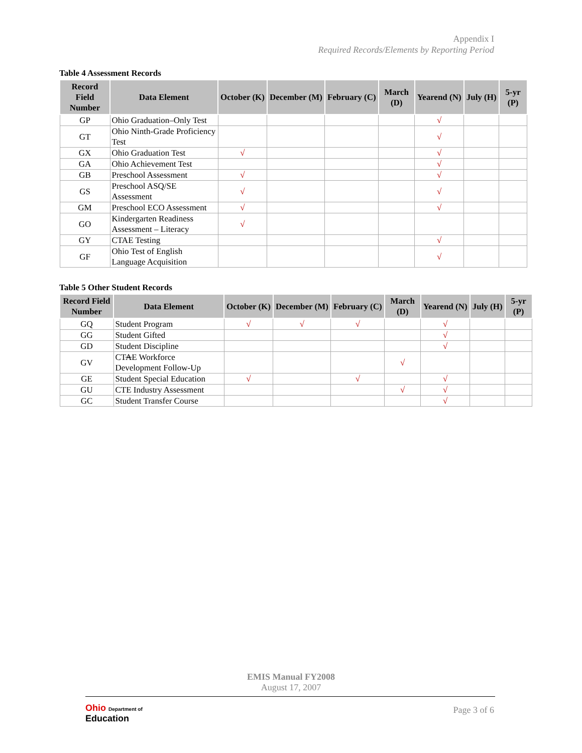Appendix I
Required Records/Elements by Reporting Period
Table 4 Assessment Records
| Record Field Number | Data Element | October (K) | December (M) | February (C) | March (D) | Yearend (N) | July (H) | 5-yr (P) |
| --- | --- | --- | --- | --- | --- | --- | --- | --- |
| GP | Ohio Graduation–Only Test | | | | | √ | | |
| GT | Ohio Ninth-Grade Proficiency Test | | | | | √ | | |
| GX | Ohio Graduation Test | √ | | | | √ | | |
| GA | Ohio Achievement Test | | | | | √ | | |
| GB | Preschool Assessment | √ | | | | √ | | |
| GS | Preschool ASQ/SE Assessment | √ | | | | √ | | |
| GM | Preschool ECO Assessment | √ | | | | √ | | |
| GO | Kindergarten Readiness Assessment – Literacy | √ | | | | | | |
| GY | CTAE Testing | | | | | √ | | |
| GF | Ohio Test of English Language Acquisition | | | | | √ | | |
Table 5 Other Student Records
| Record Field Number | Data Element | October (K) | December (M) | February (C) | March (D) | Yearend (N) | July (H) | 5-yr (P) |
| --- | --- | --- | --- | --- | --- | --- | --- | --- |
| GQ | Student Program | √ | √ | √ | | √ | | |
| GG | Student Gifted | | | | | √ | | |
| GD | Student Discipline | | | | | √ | | |
| GV | CT A E Workforce Development Follow-Up | | | | √ | | | |
| GE | Student Special Education | √ | | √ | | √ | | |
| GU | CTE Industry Assessment | | | | √ | √ | | |
| GC | Student Transfer Course | | | | | √ | | |
EMIS Manual FY2008
August 17, 2007
Ohio Department of
Education
Page 3 of 6